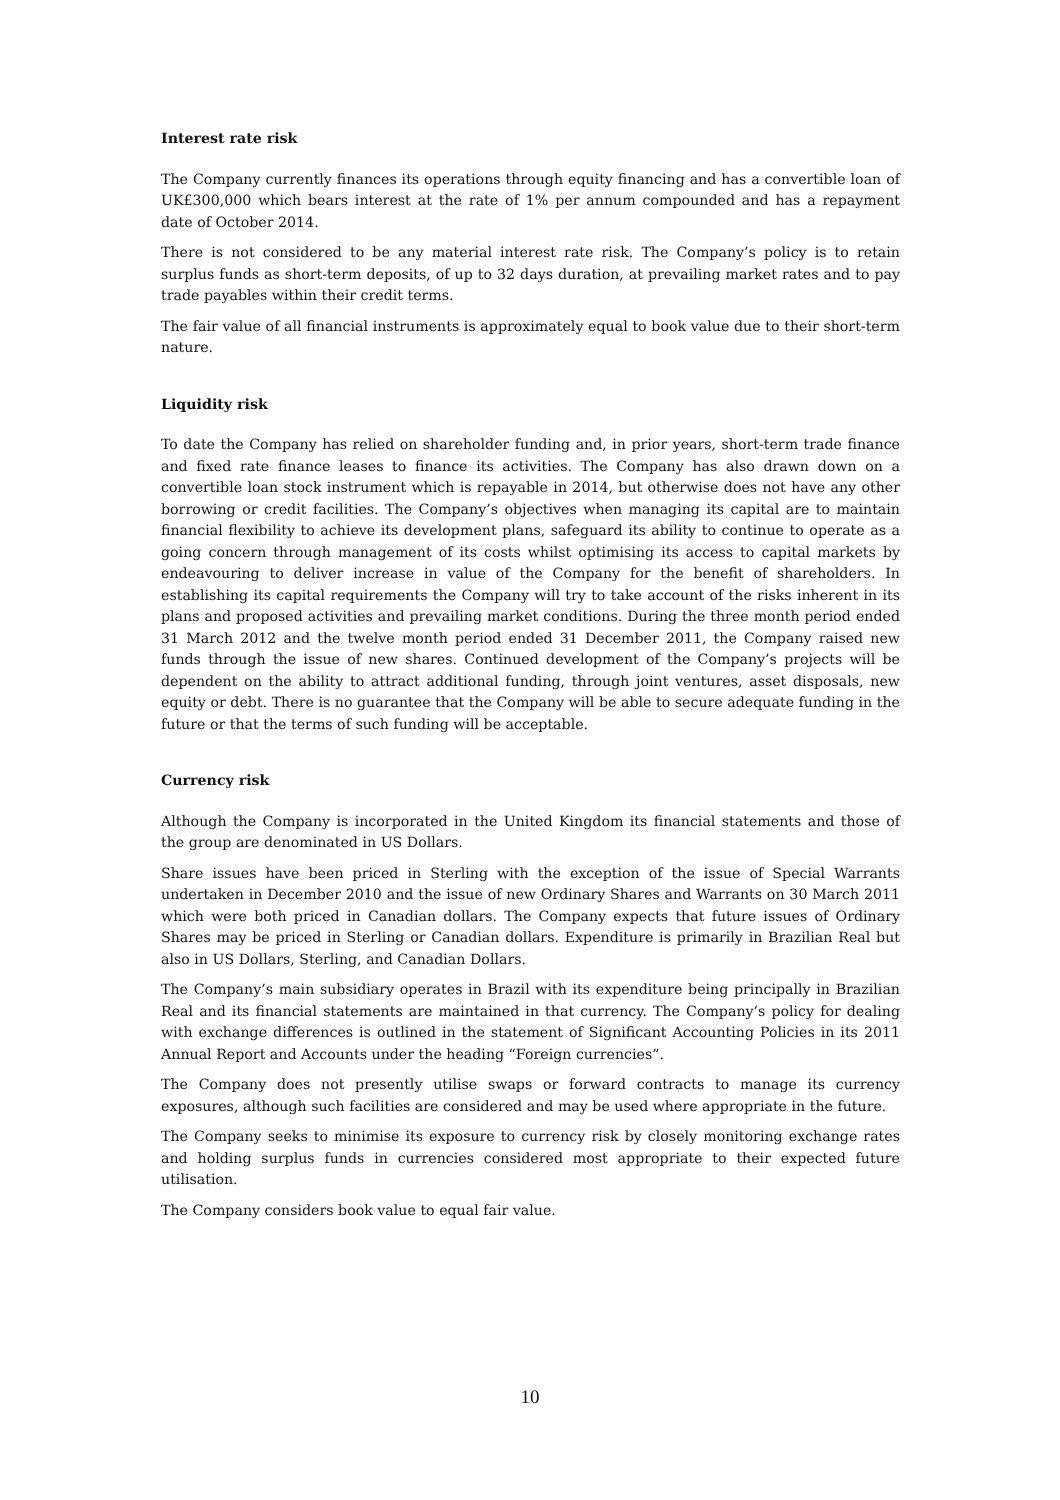Interest rate risk
The Company currently finances its operations through equity financing and has a convertible loan of UK£300,000 which bears interest at the rate of 1% per annum compounded and has a repayment date of October 2014.
There is not considered to be any material interest rate risk. The Company’s policy is to retain surplus funds as short-term deposits, of up to 32 days duration, at prevailing market rates and to pay trade payables within their credit terms.
The fair value of all financial instruments is approximately equal to book value due to their short-term nature.
Liquidity risk
To date the Company has relied on shareholder funding and, in prior years, short-term trade finance and fixed rate finance leases to finance its activities. The Company has also drawn down on a convertible loan stock instrument which is repayable in 2014, but otherwise does not have any other borrowing or credit facilities. The Company’s objectives when managing its capital are to maintain financial flexibility to achieve its development plans, safeguard its ability to continue to operate as a going concern through management of its costs whilst optimising its access to capital markets by endeavouring to deliver increase in value of the Company for the benefit of shareholders. In establishing its capital requirements the Company will try to take account of the risks inherent in its plans and proposed activities and prevailing market conditions. During the three month period ended 31 March 2012 and the twelve month period ended 31 December 2011, the Company raised new funds through the issue of new shares. Continued development of the Company’s projects will be dependent on the ability to attract additional funding, through joint ventures, asset disposals, new equity or debt. There is no guarantee that the Company will be able to secure adequate funding in the future or that the terms of such funding will be acceptable.
Currency risk
Although the Company is incorporated in the United Kingdom its financial statements and those of the group are denominated in US Dollars.
Share issues have been priced in Sterling with the exception of the issue of Special Warrants undertaken in December 2010 and the issue of new Ordinary Shares and Warrants on 30 March 2011 which were both priced in Canadian dollars. The Company expects that future issues of Ordinary Shares may be priced in Sterling or Canadian dollars. Expenditure is primarily in Brazilian Real but also in US Dollars, Sterling, and Canadian Dollars.
The Company’s main subsidiary operates in Brazil with its expenditure being principally in Brazilian Real and its financial statements are maintained in that currency. The Company’s policy for dealing with exchange differences is outlined in the statement of Significant Accounting Policies in its 2011 Annual Report and Accounts under the heading “Foreign currencies”.
The Company does not presently utilise swaps or forward contracts to manage its currency exposures, although such facilities are considered and may be used where appropriate in the future.
The Company seeks to minimise its exposure to currency risk by closely monitoring exchange rates and holding surplus funds in currencies considered most appropriate to their expected future utilisation.
The Company considers book value to equal fair value.
10